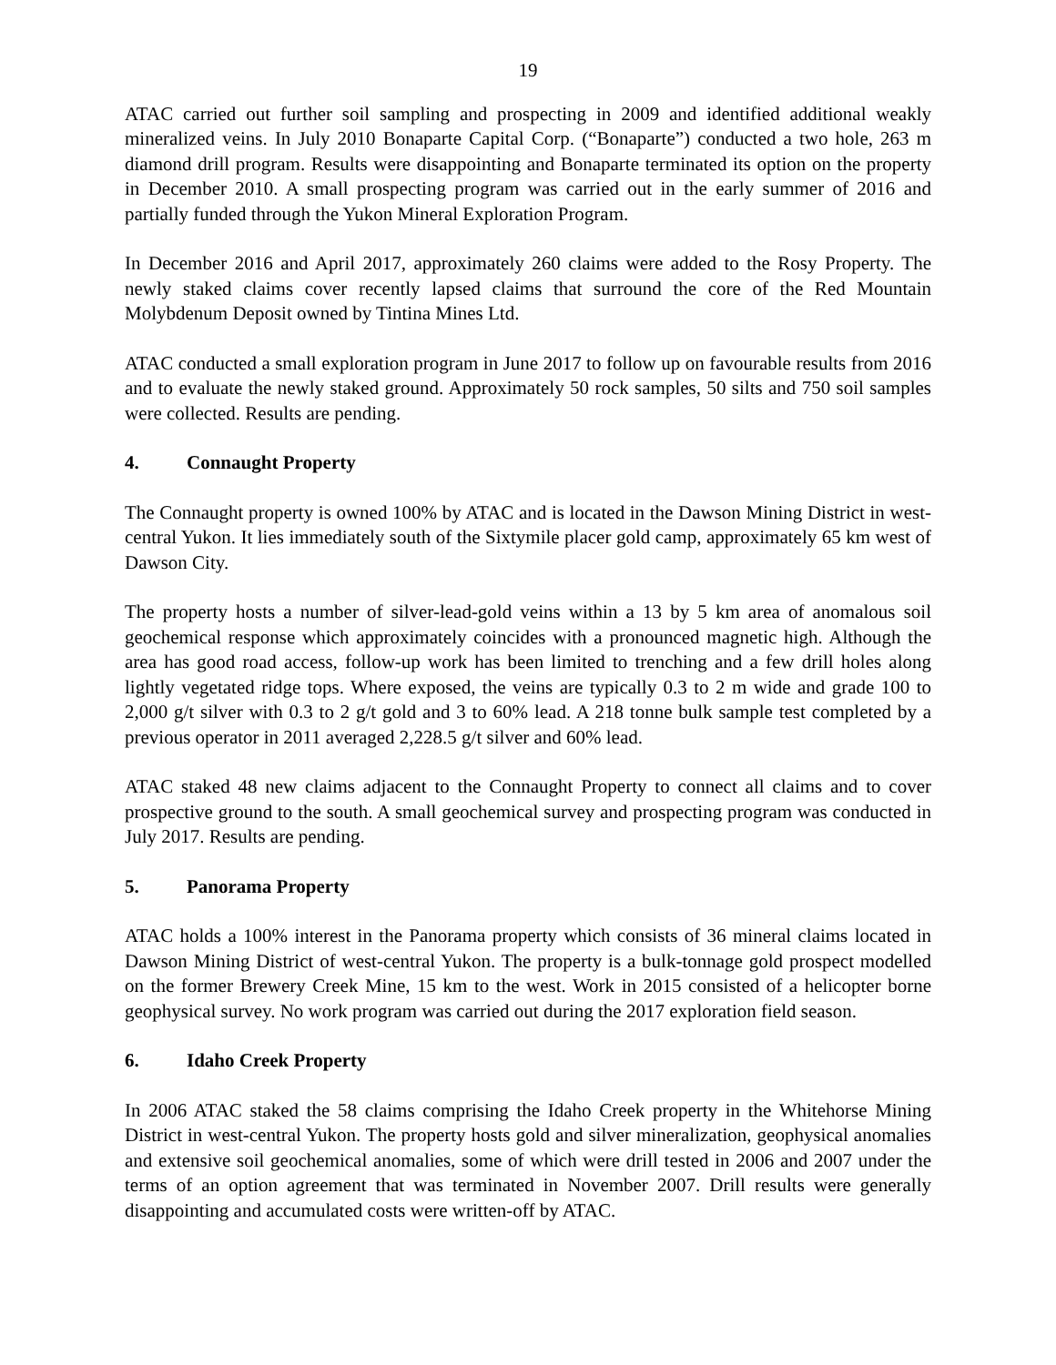19
ATAC carried out further soil sampling and prospecting in 2009 and identified additional weakly mineralized veins. In July 2010 Bonaparte Capital Corp. (“Bonaparte”) conducted a two hole, 263 m diamond drill program. Results were disappointing and Bonaparte terminated its option on the property in December 2010. A small prospecting program was carried out in the early summer of 2016 and partially funded through the Yukon Mineral Exploration Program.
In December 2016 and April 2017, approximately 260 claims were added to the Rosy Property. The newly staked claims cover recently lapsed claims that surround the core of the Red Mountain Molybdenum Deposit owned by Tintina Mines Ltd.
ATAC conducted a small exploration program in June 2017 to follow up on favourable results from 2016 and to evaluate the newly staked ground. Approximately 50 rock samples, 50 silts and 750 soil samples were collected. Results are pending.
4. Connaught Property
The Connaught property is owned 100% by ATAC and is located in the Dawson Mining District in west-central Yukon. It lies immediately south of the Sixtymile placer gold camp, approximately 65 km west of Dawson City.
The property hosts a number of silver-lead-gold veins within a 13 by 5 km area of anomalous soil geochemical response which approximately coincides with a pronounced magnetic high. Although the area has good road access, follow-up work has been limited to trenching and a few drill holes along lightly vegetated ridge tops. Where exposed, the veins are typically 0.3 to 2 m wide and grade 100 to 2,000 g/t silver with 0.3 to 2 g/t gold and 3 to 60% lead. A 218 tonne bulk sample test completed by a previous operator in 2011 averaged 2,228.5 g/t silver and 60% lead.
ATAC staked 48 new claims adjacent to the Connaught Property to connect all claims and to cover prospective ground to the south. A small geochemical survey and prospecting program was conducted in July 2017. Results are pending.
5. Panorama Property
ATAC holds a 100% interest in the Panorama property which consists of 36 mineral claims located in Dawson Mining District of west-central Yukon. The property is a bulk-tonnage gold prospect modelled on the former Brewery Creek Mine, 15 km to the west. Work in 2015 consisted of a helicopter borne geophysical survey. No work program was carried out during the 2017 exploration field season.
6. Idaho Creek Property
In 2006 ATAC staked the 58 claims comprising the Idaho Creek property in the Whitehorse Mining District in west-central Yukon. The property hosts gold and silver mineralization, geophysical anomalies and extensive soil geochemical anomalies, some of which were drill tested in 2006 and 2007 under the terms of an option agreement that was terminated in November 2007. Drill results were generally disappointing and accumulated costs were written-off by ATAC.